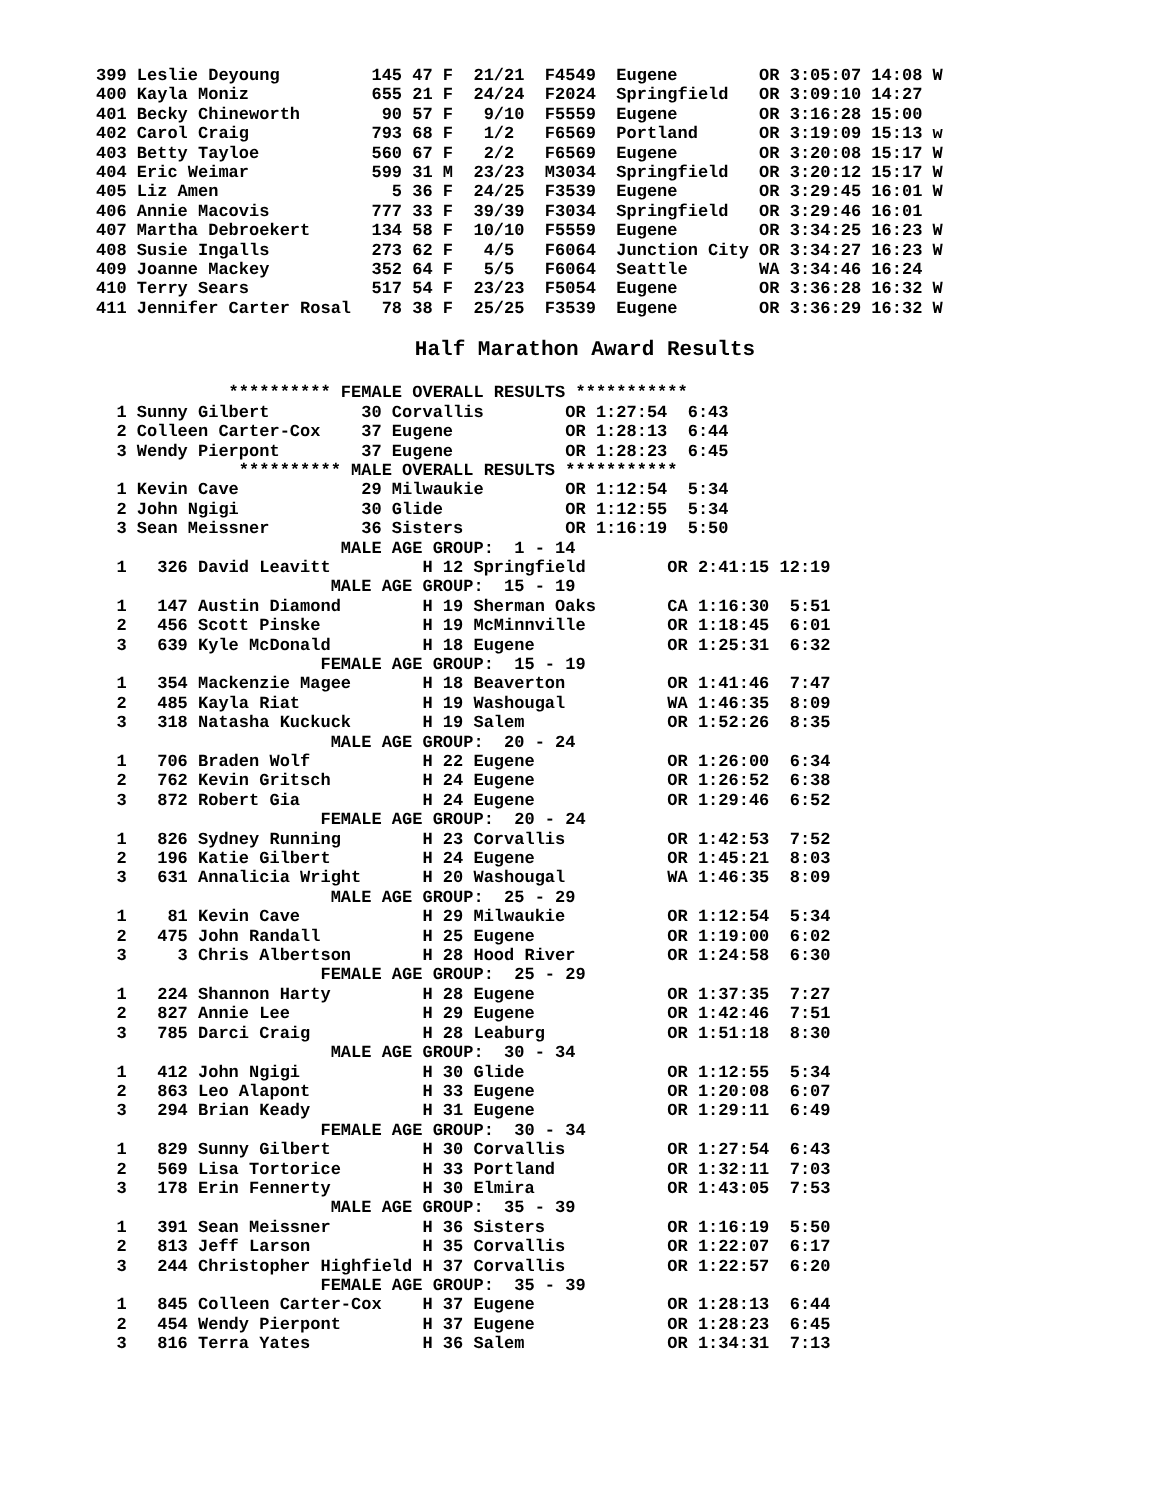399 Leslie Deyoung         145 47 F  21/21  F4549  Eugene        OR 3:05:07 14:08 W
400 Kayla Moniz            655 21 F  24/24  F2024  Springfield   OR 3:09:10 14:27
401 Becky Chineworth        90 57 F   9/10  F5559  Eugene        OR 3:16:28 15:00
402 Carol Craig            793 68 F   1/2   F6569  Portland      OR 3:19:09 15:13 w
403 Betty Tayloe           560 67 F   2/2   F6569  Eugene        OR 3:20:08 15:17 W
404 Eric Weimar            599 31 M  23/23  M3034  Springfield   OR 3:20:12 15:17 W
405 Liz Amen                 5 36 F  24/25  F3539  Eugene        OR 3:29:45 16:01 W
406 Annie Macovis          777 33 F  39/39  F3034  Springfield   OR 3:29:46 16:01
407 Martha Debroekert      134 58 F  10/10  F5559  Eugene        OR 3:34:25 16:23 W
408 Susie Ingalls          273 62 F   4/5   F6064  Junction City OR 3:34:27 16:23 W
409 Joanne Mackey          352 64 F   5/5   F6064  Seattle       WA 3:34:46 16:24
410 Terry Sears            517 54 F  23/23  F5054  Eugene        OR 3:36:28 16:32 W
411 Jennifer Carter Rosal   78 38 F  25/25  F3539  Eugene        OR 3:36:29 16:32 W
Half Marathon Award Results
             ********** FEMALE OVERALL RESULTS ***********
  1 Sunny Gilbert         30 Corvallis        OR 1:27:54  6:43
  2 Colleen Carter-Cox    37 Eugene           OR 1:28:13  6:44
  3 Wendy Pierpont        37 Eugene           OR 1:28:23  6:45
              ********** MALE OVERALL RESULTS ***********
  1 Kevin Cave            29 Milwaukie        OR 1:12:54  5:34
  2 John Ngigi            30 Glide            OR 1:12:55  5:34
  3 Sean Meissner         36 Sisters          OR 1:16:19  5:50
                        MALE AGE GROUP:  1 - 14
  1   326 David Leavitt         H 12 Springfield        OR 2:41:15 12:19
                       MALE AGE GROUP:  15 - 19
  1   147 Austin Diamond        H 19 Sherman Oaks       CA 1:16:30  5:51
  2   456 Scott Pinske          H 19 McMinnville        OR 1:18:45  6:01
  3   639 Kyle McDonald         H 18 Eugene             OR 1:25:31  6:32
                      FEMALE AGE GROUP:  15 - 19
  1   354 Mackenzie Magee       H 18 Beaverton          OR 1:41:46  7:47
  2   485 Kayla Riat            H 19 Washougal          WA 1:46:35  8:09
  3   318 Natasha Kuckuck       H 19 Salem              OR 1:52:26  8:35
                       MALE AGE GROUP:  20 - 24
  1   706 Braden Wolf           H 22 Eugene             OR 1:26:00  6:34
  2   762 Kevin Gritsch         H 24 Eugene             OR 1:26:52  6:38
  3   872 Robert Gia            H 24 Eugene             OR 1:29:46  6:52
                      FEMALE AGE GROUP:  20 - 24
  1   826 Sydney Running        H 23 Corvallis          OR 1:42:53  7:52
  2   196 Katie Gilbert         H 24 Eugene             OR 1:45:21  8:03
  3   631 Annalicia Wright      H 20 Washougal          WA 1:46:35  8:09
                       MALE AGE GROUP:  25 - 29
  1    81 Kevin Cave            H 29 Milwaukie          OR 1:12:54  5:34
  2   475 John Randall          H 25 Eugene             OR 1:19:00  6:02
  3     3 Chris Albertson       H 28 Hood River         OR 1:24:58  6:30
                      FEMALE AGE GROUP:  25 - 29
  1   224 Shannon Harty         H 28 Eugene             OR 1:37:35  7:27
  2   827 Annie Lee             H 29 Eugene             OR 1:42:46  7:51
  3   785 Darci Craig           H 28 Leaburg            OR 1:51:18  8:30
                       MALE AGE GROUP:  30 - 34
  1   412 John Ngigi            H 30 Glide              OR 1:12:55  5:34
  2   863 Leo Alapont           H 33 Eugene             OR 1:20:08  6:07
  3   294 Brian Keady           H 31 Eugene             OR 1:29:11  6:49
                      FEMALE AGE GROUP:  30 - 34
  1   829 Sunny Gilbert         H 30 Corvallis          OR 1:27:54  6:43
  2   569 Lisa Tortorice        H 33 Portland           OR 1:32:11  7:03
  3   178 Erin Fennerty         H 30 Elmira             OR 1:43:05  7:53
                       MALE AGE GROUP:  35 - 39
  1   391 Sean Meissner         H 36 Sisters            OR 1:16:19  5:50
  2   813 Jeff Larson           H 35 Corvallis          OR 1:22:07  6:17
  3   244 Christopher Highfield H 37 Corvallis          OR 1:22:57  6:20
                      FEMALE AGE GROUP:  35 - 39
  1   845 Colleen Carter-Cox    H 37 Eugene             OR 1:28:13  6:44
  2   454 Wendy Pierpont        H 37 Eugene             OR 1:28:23  6:45
  3   816 Terra Yates           H 36 Salem              OR 1:34:31  7:13